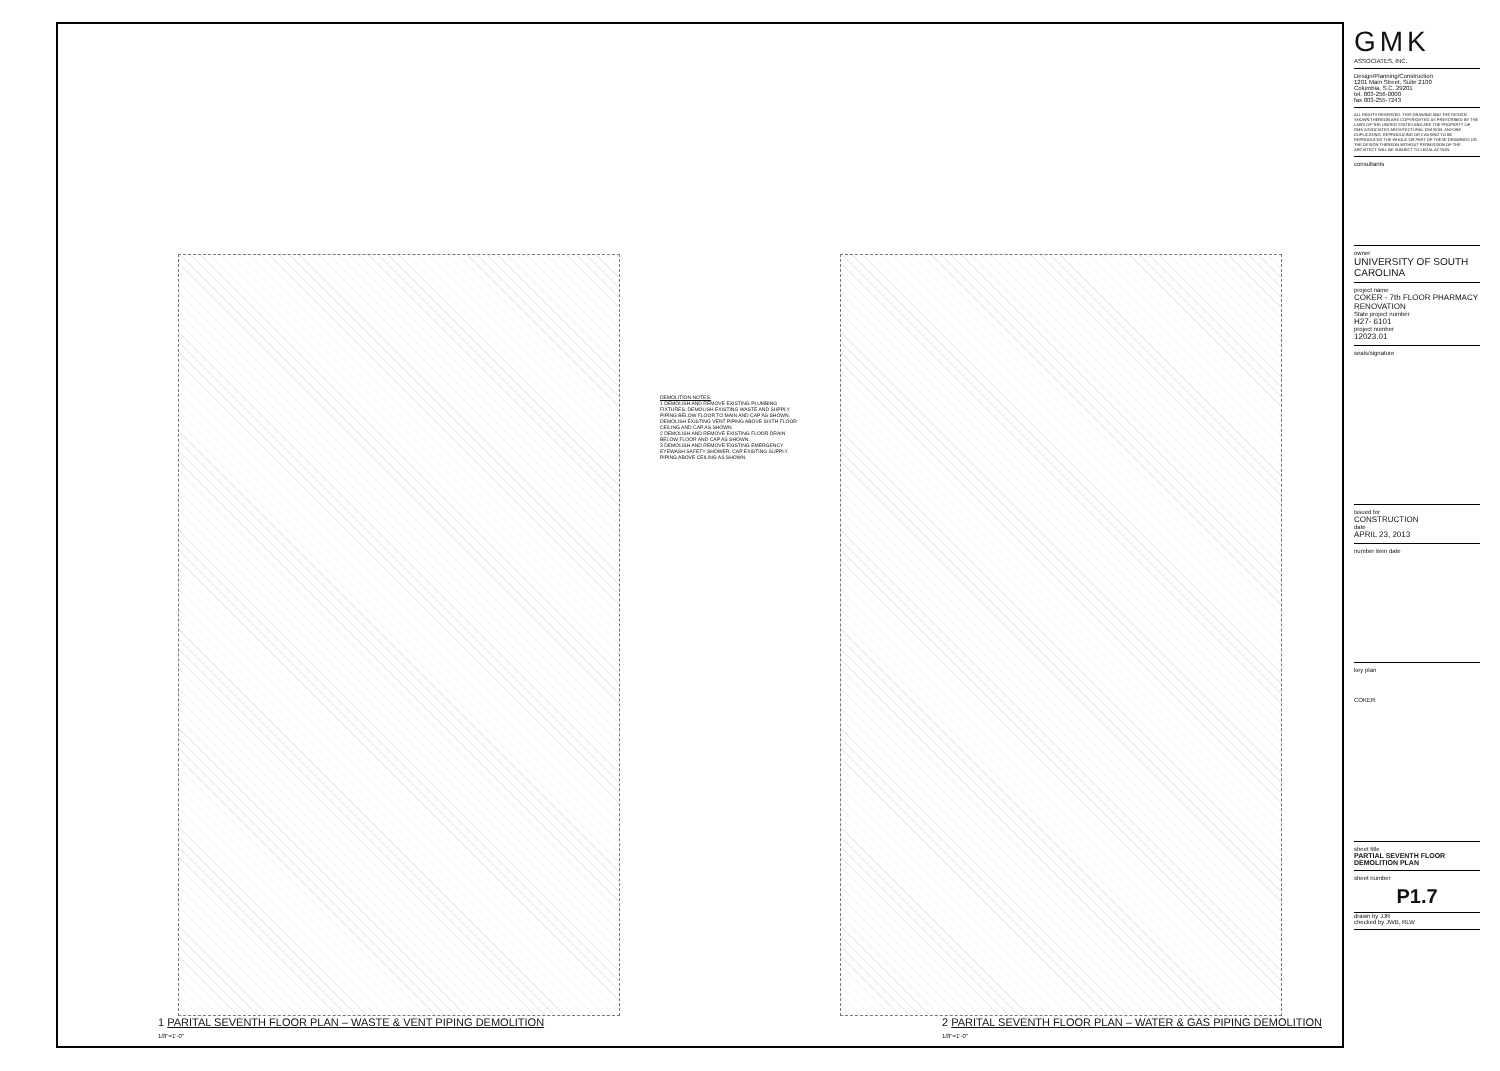DEMOLITION NOTES:
1 DEMOLISH AND REMOVE EXISTING PLUMBING FIXTURES. DEMOLISH EXISTING WASTE AND SUPPLY PIPING BELOW FLOOR TO MAIN AND CAP AS SHOWN. DEMOLISH EXISTING VENT PIPING ABOVE SIXTH FLOOR CEILING AND CAP AS SHOWN.
2 DEMOLISH AND REMOVE EXISTING FLOOR DRAIN BELOW FLOOR AND CAP AS SHOWN.
3 DEMOLISH AND REMOVE EXISTING EMERGENCY EYEWASH SAFETY SHOWER. CAP EXISTING SUPPLY PIPING ABOVE CEILING AS SHOWN.
1 PARITAL SEVENTH FLOOR PLAN – WASTE & VENT PIPING DEMOLITION
1/8"=1'-0"
2 PARITAL SEVENTH FLOOR PLAN – WATER & GAS PIPING DEMOLITION
1/8"=1'-0"
GMK
ASSOCIATES, INC.
Design/Planning/Construction
1201 Main Street, Suite 2100
Columbia, S.C. 29201
tel. 803-256-0000
fax 803-255-7243
ALL RIGHTS RESERVED. THIS DRAWING AND THE DESIGN SHOWN THEREON ARE COPYRIGHTED AS PRESCRIBED BY THE LAWS OF THE UNITED STATES AND ARE THE PROPERTY OF GMK ASSOCIATES ARCHITECTURAL DIVISION. ANYONE DUPLICATING, REPRODUCING OR CAUSING TO BE REPRODUCED THE WHOLE OR PART OF THESE DRAWINGS OR THE DESIGN THEREON WITHOUT PERMISSION OF THE ARCHITECT WILL BE SUBJECT TO LEGAL ACTION.
consultants
owner
UNIVERSITY OF SOUTH CAROLINA
project name
COKER - 7th FLOOR PHARMACY RENOVATION
State project number
H27- 6101
project number
12023.01
seals/signature
issued for
CONSTRUCTION
date
APRIL 23, 2013
number item date
key plan
COKER
sheet title
PARTIAL SEVENTH FLOOR DEMOLITION PLAN
sheet number
P1.7
drawn by JJR
checked by JWB, RLW